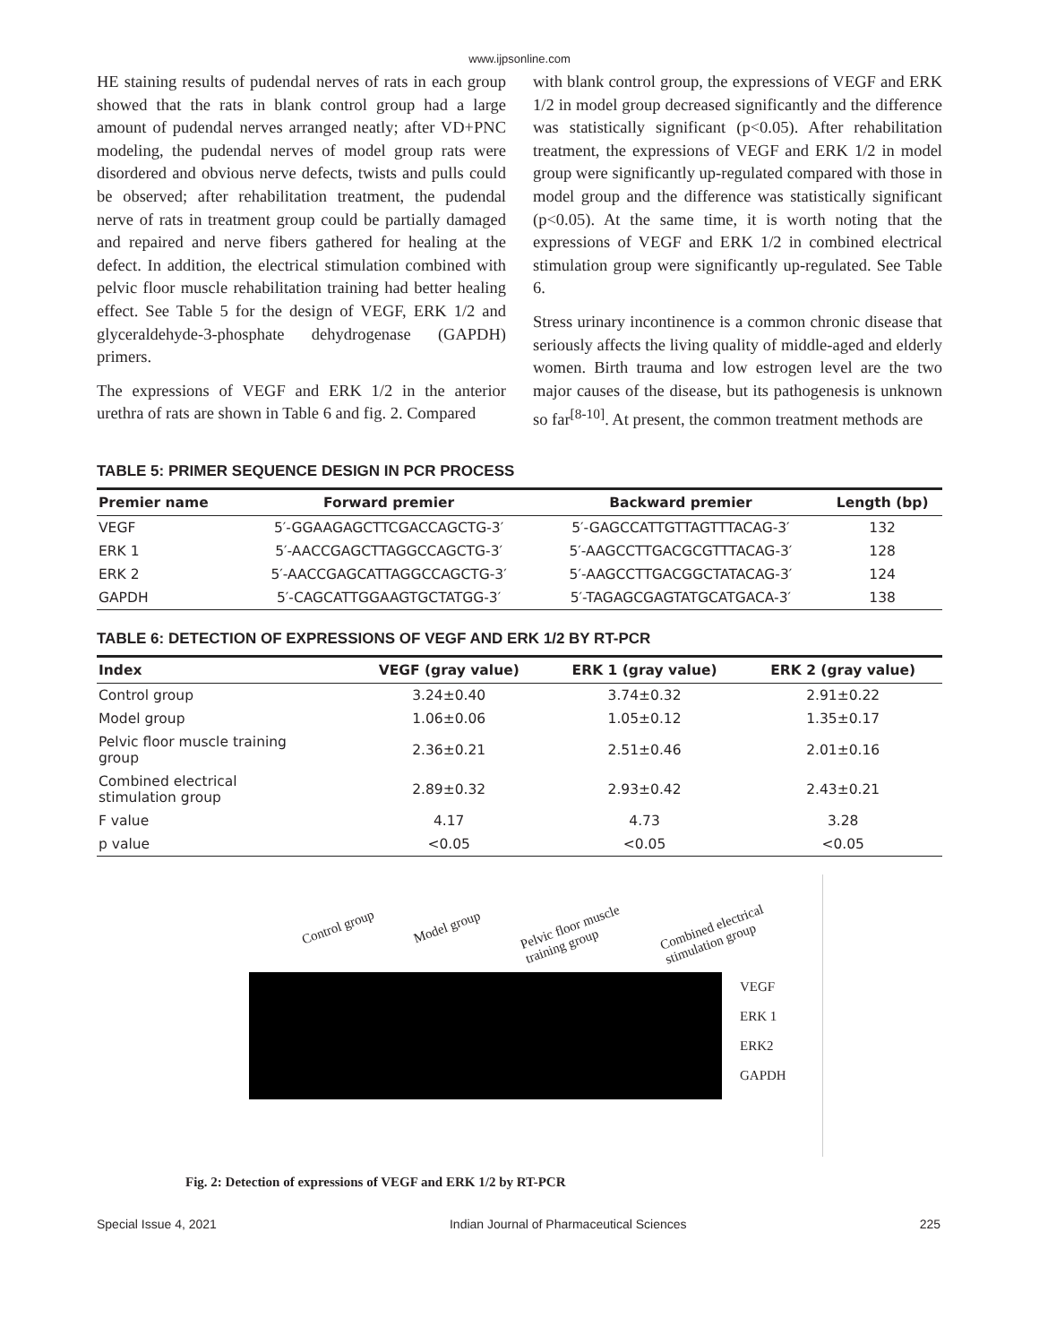www.ijpsonline.com
HE staining results of pudendal nerves of rats in each group showed that the rats in blank control group had a large amount of pudendal nerves arranged neatly; after VD+PNC modeling, the pudendal nerves of model group rats were disordered and obvious nerve defects, twists and pulls could be observed; after rehabilitation treatment, the pudendal nerve of rats in treatment group could be partially damaged and repaired and nerve fibers gathered for healing at the defect. In addition, the electrical stimulation combined with pelvic floor muscle rehabilitation training had better healing effect. See Table 5 for the design of VEGF, ERK 1/2 and glyceraldehyde-3-phosphate dehydrogenase (GAPDH) primers.
The expressions of VEGF and ERK 1/2 in the anterior urethra of rats are shown in Table 6 and fig. 2. Compared
with blank control group, the expressions of VEGF and ERK 1/2 in model group decreased significantly and the difference was statistically significant (p<0.05). After rehabilitation treatment, the expressions of VEGF and ERK 1/2 in model group were significantly up-regulated compared with those in model group and the difference was statistically significant (p<0.05). At the same time, it is worth noting that the expressions of VEGF and ERK 1/2 in combined electrical stimulation group were significantly up-regulated. See Table 6.
Stress urinary incontinence is a common chronic disease that seriously affects the living quality of middle-aged and elderly women. Birth trauma and low estrogen level are the two major causes of the disease, but its pathogenesis is unknown so far<sup>[8-10]</sup>. At present, the common treatment methods are
TABLE 5: PRIMER SEQUENCE DESIGN IN PCR PROCESS
| Premier name | Forward premier | Backward premier | Length (bp) |
| --- | --- | --- | --- |
| VEGF | 5′-GGAAGAGCTTCGACCAGCTG-3′ | 5′-GAGCCATTGTTAGTTTACAG-3′ | 132 |
| ERK 1 | 5′-AACCGAGCTTAGGCCAGCTG-3′ | 5′-AAGCCTTGACGCGTTTACAG-3′ | 128 |
| ERK 2 | 5′-AACCGAGCATTAGGCCAGCTG-3′ | 5′-AAGCCTTGACGGCTATACAG-3′ | 124 |
| GAPDH | 5′-CAGCATTGGAAGTGCTATGG-3′ | 5′-TAGAGCGAGTATGCATGACA-3′ | 138 |
TABLE 6: DETECTION OF EXPRESSIONS OF VEGF AND ERK 1/2 BY RT-PCR
| Index | VEGF (gray value) | ERK 1 (gray value) | ERK 2 (gray value) |
| --- | --- | --- | --- |
| Control group | 3.24±0.40 | 3.74±0.32 | 2.91±0.22 |
| Model group | 1.06±0.06 | 1.05±0.12 | 1.35±0.17 |
| Pelvic floor muscle training group | 2.36±0.21 | 2.51±0.46 | 2.01±0.16 |
| Combined electrical stimulation group | 2.89±0.32 | 2.93±0.42 | 2.43±0.21 |
| F value | 4.17 | 4.73 | 3.28 |
| p value | <0.05 | <0.05 | <0.05 |
Control group Model group Pelvic floor muscle
training group Combined electrical
stimulation group
VEGF
ERK 1
ERK2
GAPDH
Fig. 2: Detection of expressions of VEGF and ERK 1/2 by RT-PCR
Special Issue 4, 2021 Indian Journal of Pharmaceutical Sciences 225